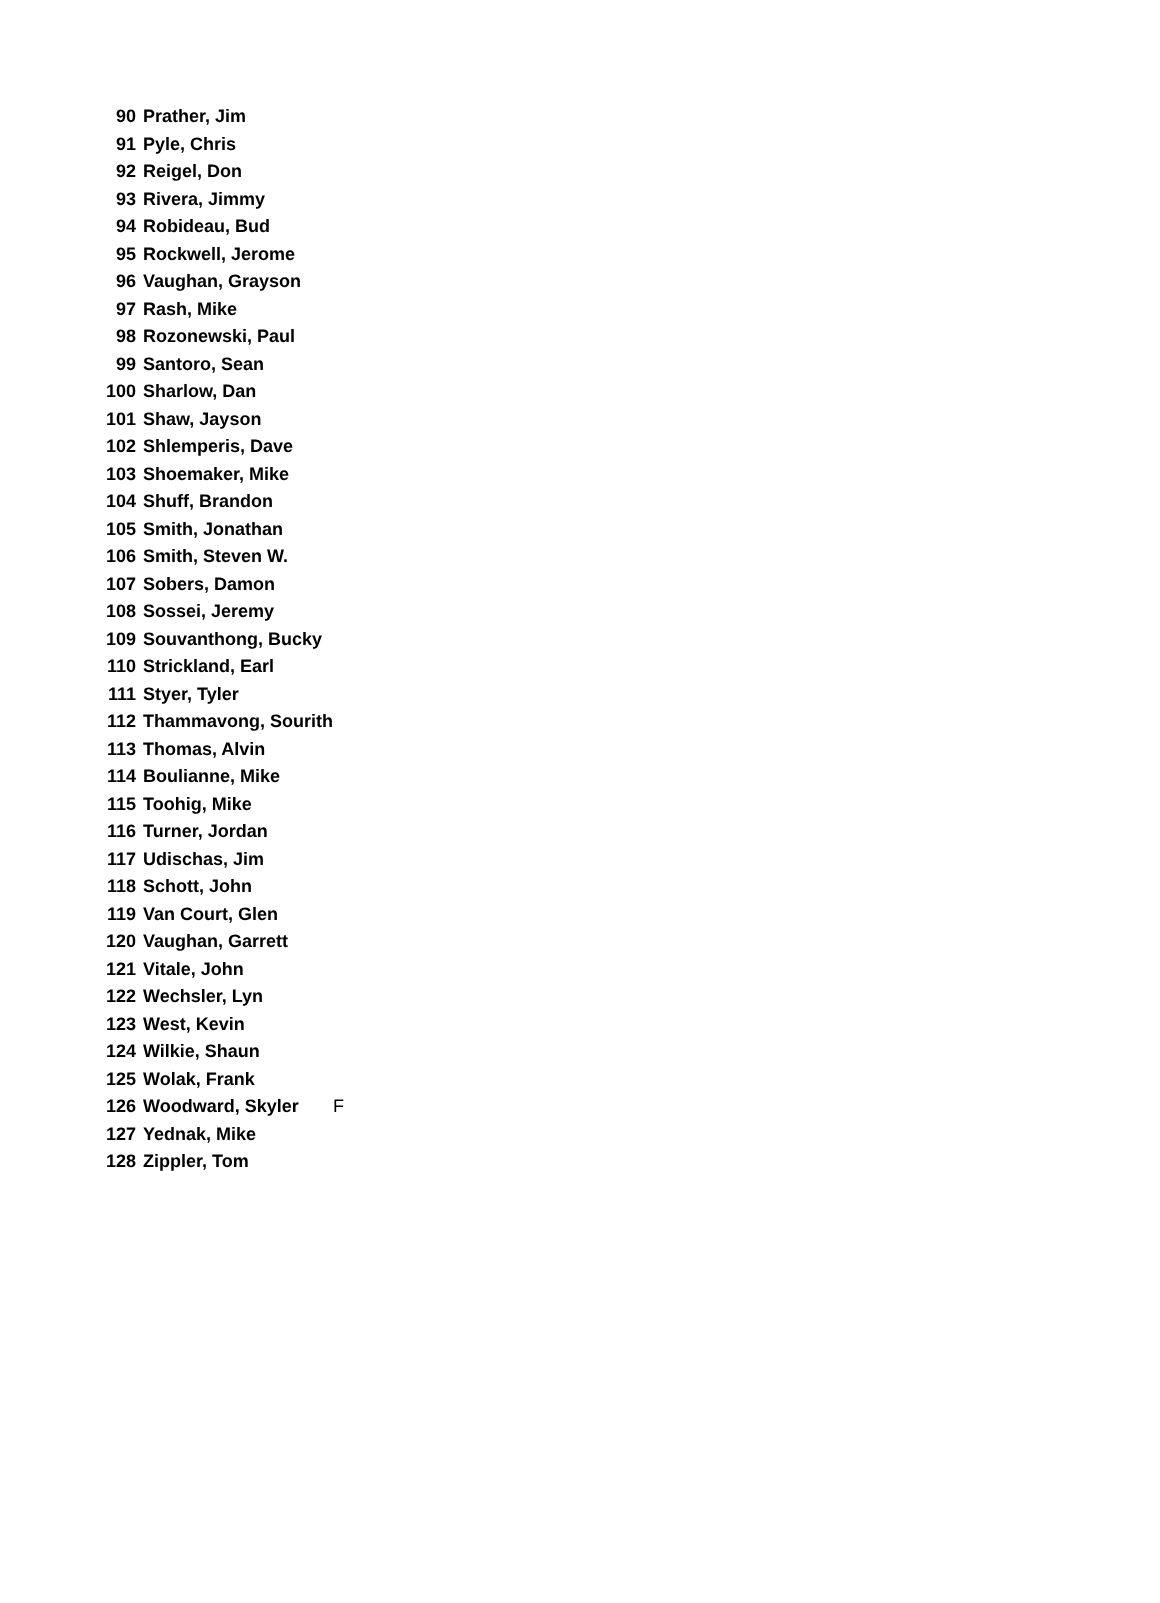| 90 | Prather, Jim | |
| 91 | Pyle, Chris | |
| 92 | Reigel, Don | |
| 93 | Rivera, Jimmy | |
| 94 | Robideau, Bud | |
| 95 | Rockwell, Jerome | |
| 96 | Vaughan, Grayson | |
| 97 | Rash, Mike | |
| 98 | Rozonewski, Paul | |
| 99 | Santoro, Sean | |
| 100 | Sharlow, Dan | |
| 101 | Shaw, Jayson | |
| 102 | Shlemperis, Dave | |
| 103 | Shoemaker, Mike | |
| 104 | Shuff, Brandon | |
| 105 | Smith, Jonathan | |
| 106 | Smith, Steven W. | |
| 107 | Sobers, Damon | |
| 108 | Sossei, Jeremy | |
| 109 | Souvanthong, Bucky | |
| 110 | Strickland, Earl | |
| 111 | Styer, Tyler | |
| 112 | Thammavong, Sourith | |
| 113 | Thomas, Alvin | |
| 114 | Boulianne, Mike | |
| 115 | Toohig, Mike | |
| 116 | Turner, Jordan | |
| 117 | Udischas, Jim | |
| 118 | Schott, John | |
| 119 | Van Court, Glen | |
| 120 | Vaughan, Garrett | |
| 121 | Vitale, John | |
| 122 | Wechsler, Lyn | |
| 123 | West, Kevin | |
| 124 | Wilkie, Shaun | |
| 125 | Wolak, Frank | |
| 126 | Woodward, Skyler | F |
| 127 | Yednak, Mike | |
| 128 | Zippler, Tom | |